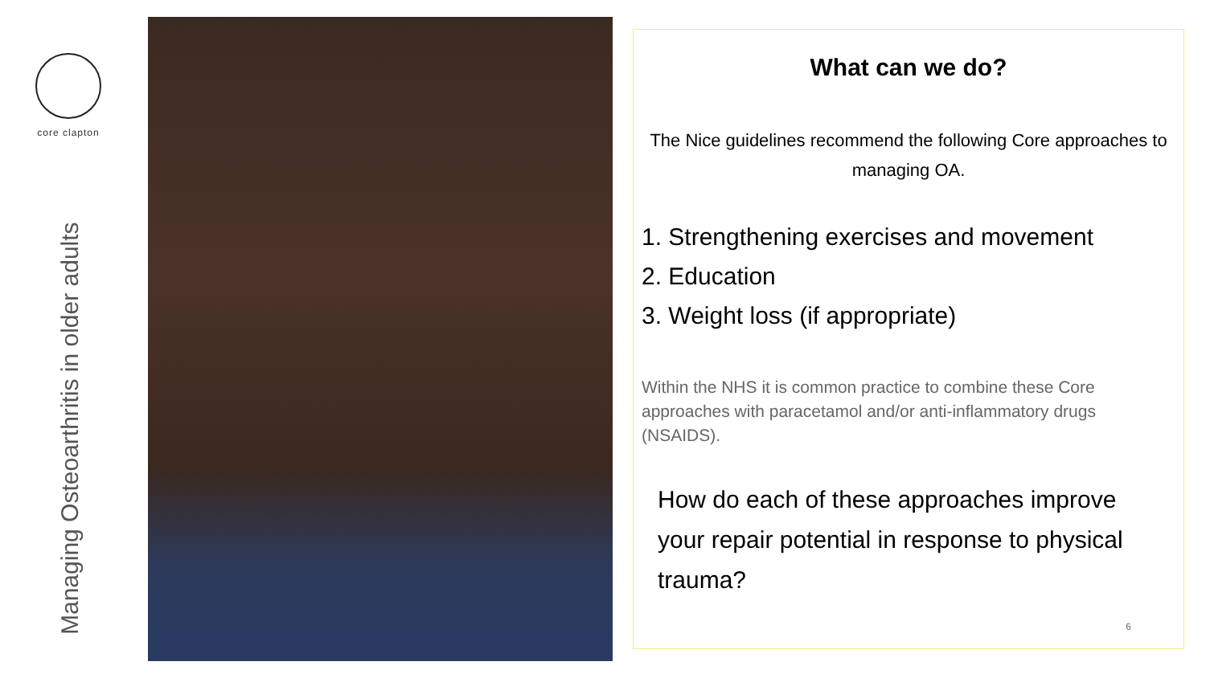core clapton
Managing Osteoarthritis in older adults
What can we do?
The Nice guidelines recommend the following Core approaches to managing OA.
1. Strengthening exercises and movement
2. Education
3. Weight loss (if appropriate)
Within the NHS it is common practice to combine these Core approaches with paracetamol and/or anti-inflammatory drugs (NSAIDS).
How do each of these approaches improve your repair potential in response to physical trauma?
6